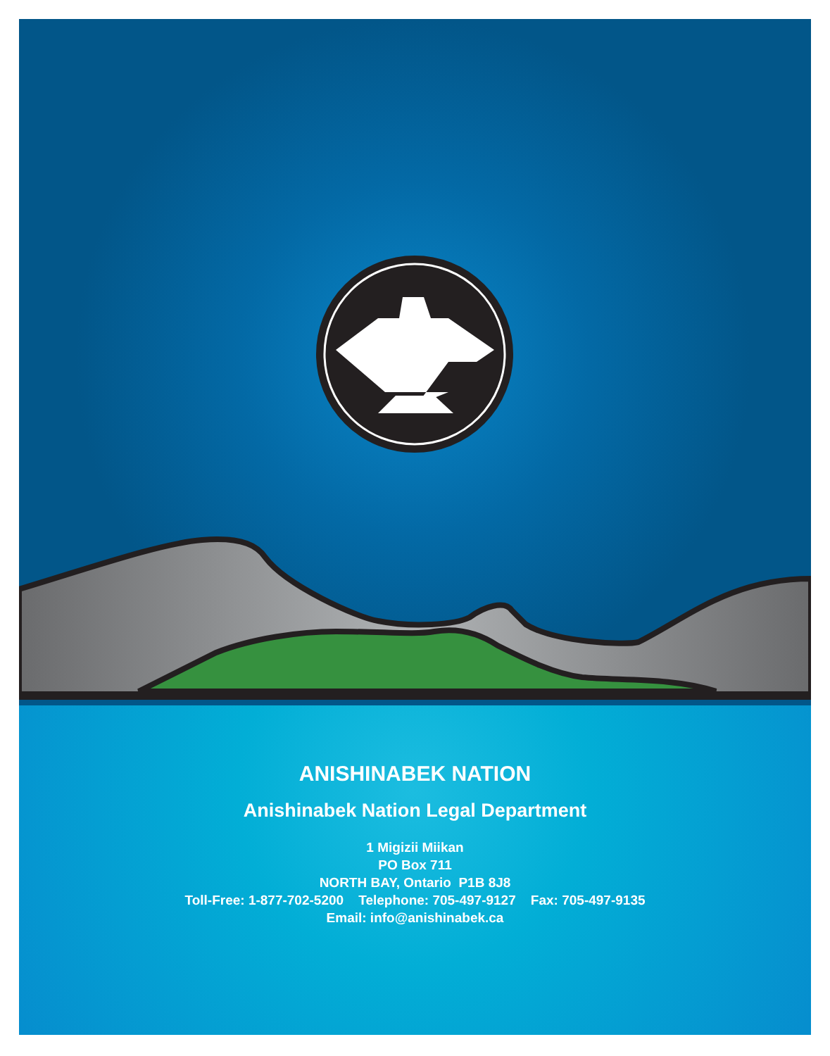ANISHINABEK NATION
Anishinabek Nation Legal Department
1 Migizii Miikan
PO Box 711
NORTH BAY, Ontario P1B 8J8
Toll-Free: 1-877-702-5200 Telephone: 705-497-9127 Fax: 705-497-9135
Email: info@anishinabek.ca